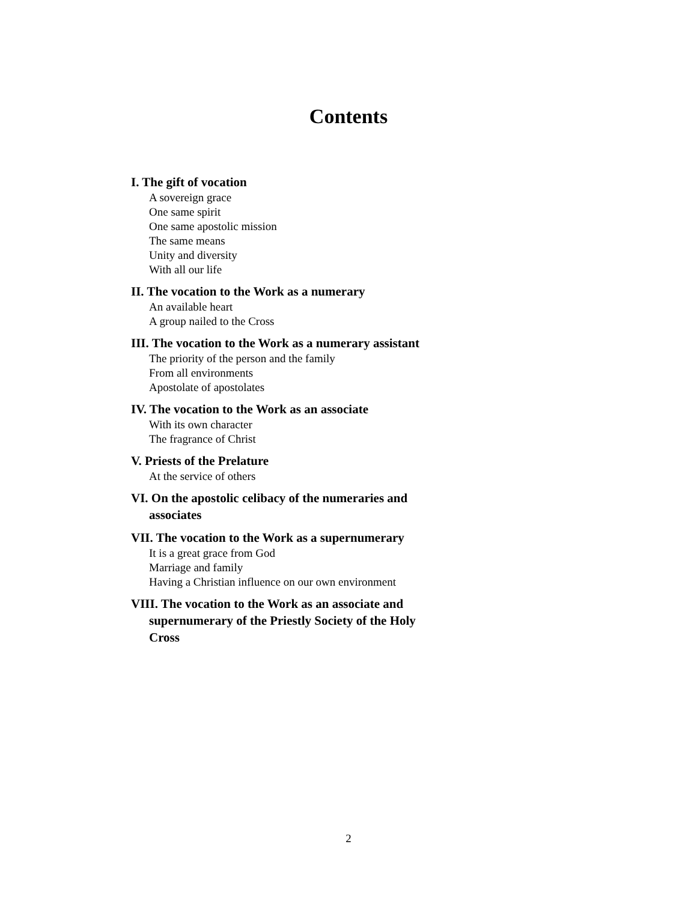Contents
I. The gift of vocation
A sovereign grace
One same spirit
One same apostolic mission
The same means
Unity and diversity
With all our life
II. The vocation to the Work as a numerary
An available heart
A group nailed to the Cross
III. The vocation to the Work as a numerary assistant
The priority of the person and the family
From all environments
Apostolate of apostolates
IV. The vocation to the Work as an associate
With its own character
The fragrance of Christ
V. Priests of the Prelature
At the service of others
VI. On the apostolic celibacy of the numeraries and associates
VII. The vocation to the Work as a supernumerary
It is a great grace from God
Marriage and family
Having a Christian influence on our own environment
VIII. The vocation to the Work as an associate and supernumerary of the Priestly Society of the Holy Cross
2